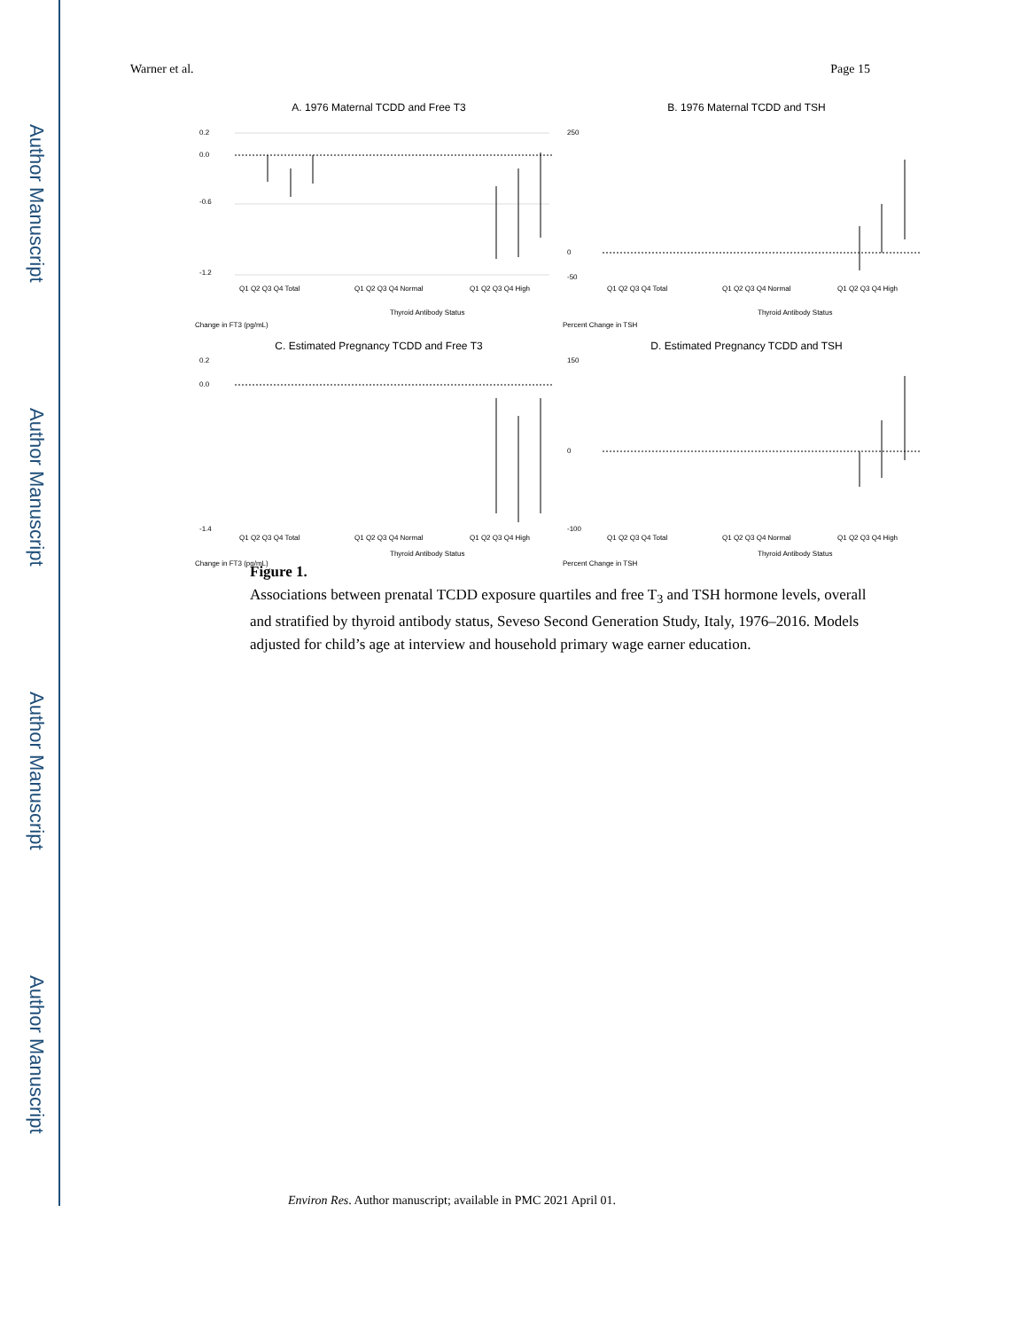Author Manuscript
Author Manuscript
Author Manuscript
Author Manuscript
Warner et al. Page 15
A. 1976 Maternal TCDD and Free T3
0.2
0.0
-0.6
-1.2
Q1 Q2 Q3 Q4 Total
Q1 Q2 Q3 Q4 Normal
Q1 Q2 Q3 Q4 High
Thyroid Antibody Status
Change in FT3 (pg/mL)
B. 1976 Maternal TCDD and TSH
250
0
-50
Q1 Q2 Q3 Q4 Total
Q1 Q2 Q3 Q4 Normal
Q1 Q2 Q3 Q4 High
Thyroid Antibody Status
Percent Change in TSH
C. Estimated Pregnancy TCDD and Free T3
0.2
0.0
-1.4
Q1 Q2 Q3 Q4 Total
Q1 Q2 Q3 Q4 Normal
Q1 Q2 Q3 Q4 High
Thyroid Antibody Status
Change in FT3 (pg/mL)
D. Estimated Pregnancy TCDD and TSH
150
0
-100
Q1 Q2 Q3 Q4 Total
Q1 Q2 Q3 Q4 Normal
Q1 Q2 Q3 Q4 High
Thyroid Antibody Status
Percent Change in TSH
Figure 1.
Associations between prenatal TCDD exposure quartiles and free T<sub>3</sub> and TSH hormone levels, overall and stratified by thyroid antibody status, Seveso Second Generation Study, Italy, 1976–2016. Models adjusted for child’s age at interview and household primary wage earner education.
Environ Res. Author manuscript; available in PMC 2021 April 01.